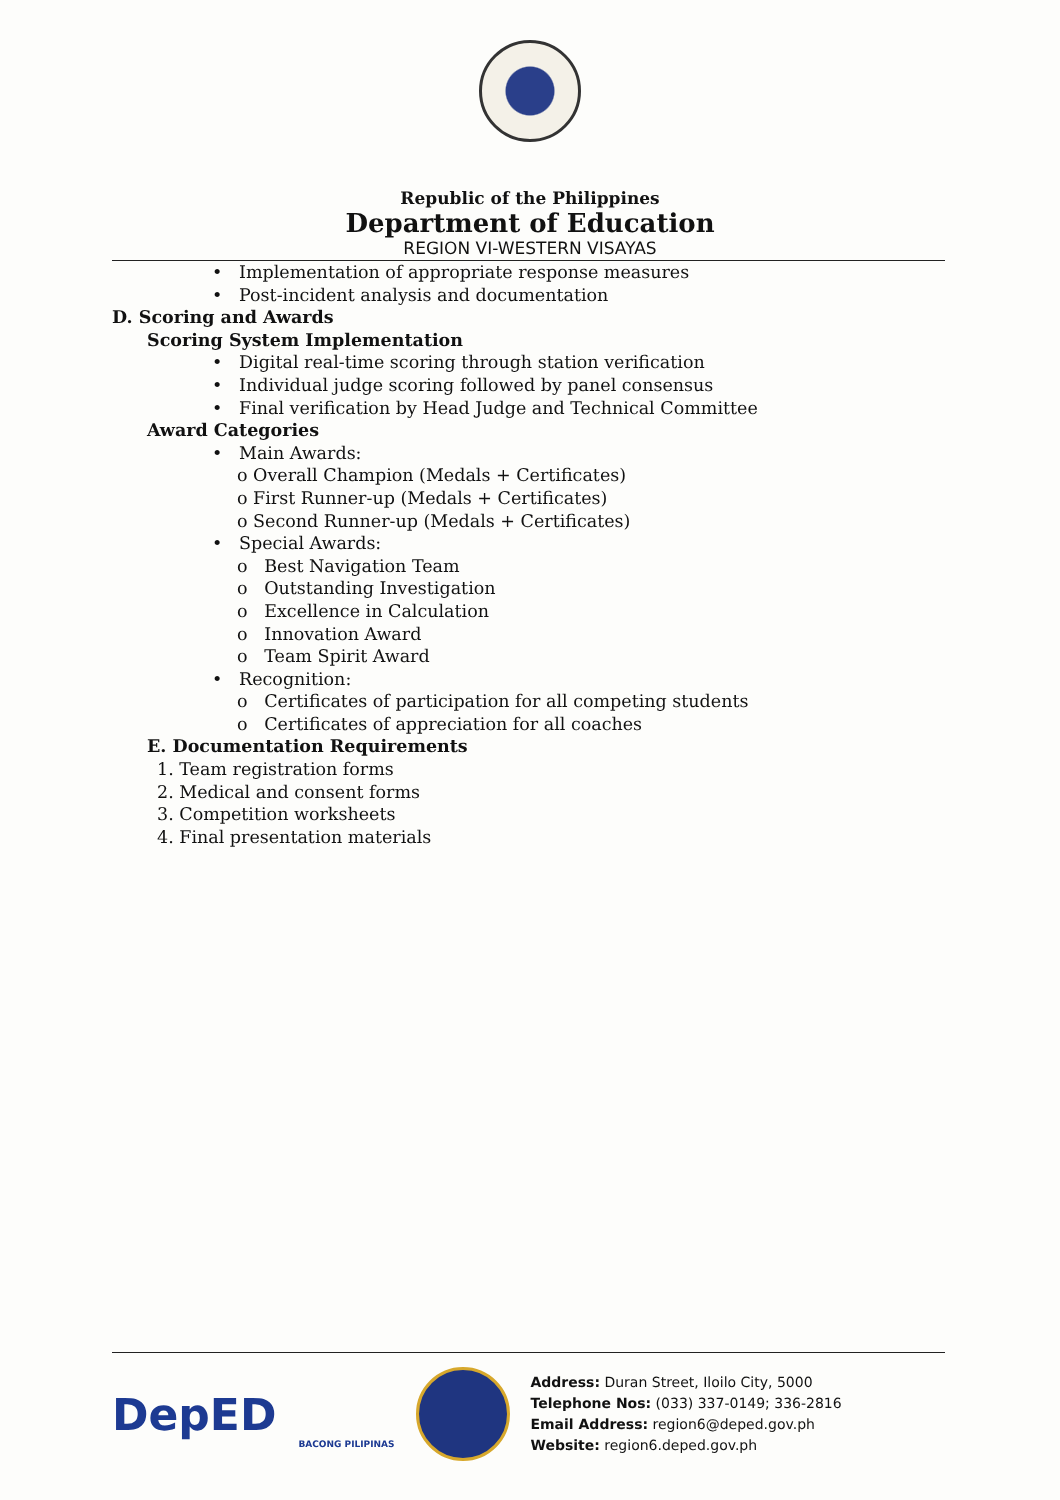Republic of the Philippines
Department of Education
REGION VI-WESTERN VISAYAS
• Implementation of appropriate response measures
• Post-incident analysis and documentation
D. Scoring and Awards
Scoring System Implementation
• Digital real-time scoring through station verification
• Individual judge scoring followed by panel consensus
• Final verification by Head Judge and Technical Committee
Award Categories
• Main Awards:
o Overall Champion (Medals + Certificates)
o First Runner-up (Medals + Certificates)
o Second Runner-up (Medals + Certificates)
• Special Awards:
o Best Navigation Team
o Outstanding Investigation
o Excellence in Calculation
o Innovation Award
o Team Spirit Award
• Recognition:
o Certificates of participation for all competing students
o Certificates of appreciation for all coaches
E. Documentation Requirements
1. Team registration forms
2. Medical and consent forms
3. Competition worksheets
4. Final presentation materials
DepED
BACONG PILIPINAS
Address: Duran Street, Iloilo City, 5000
Telephone Nos: (033) 337-0149; 336-2816
Email Address: region6@deped.gov.ph
Website: region6.deped.gov.ph